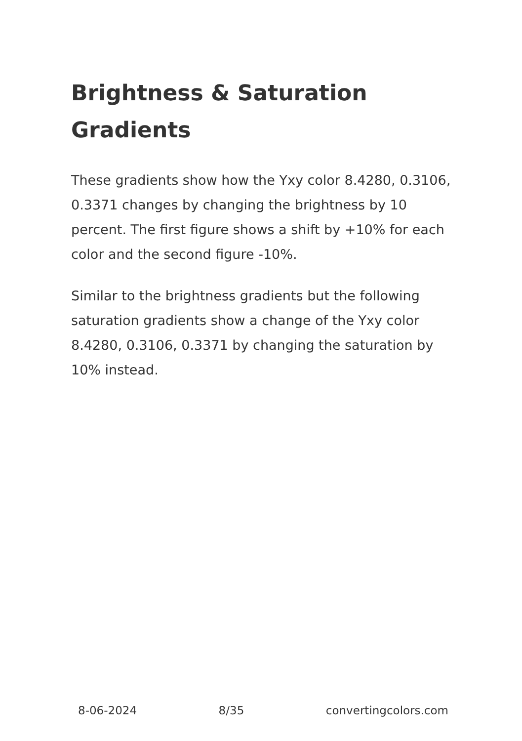Brightness & Saturation Gradients
These gradients show how the Yxy color 8.4280, 0.3106, 0.3371 changes by changing the brightness by 10 percent. The first figure shows a shift by +10% for each color and the second figure -10%.
Similar to the brightness gradients but the following saturation gradients show a change of the Yxy color 8.4280, 0.3106, 0.3371 by changing the saturation by 10% instead.
8-06-2024 8/35 convertingcolors.com